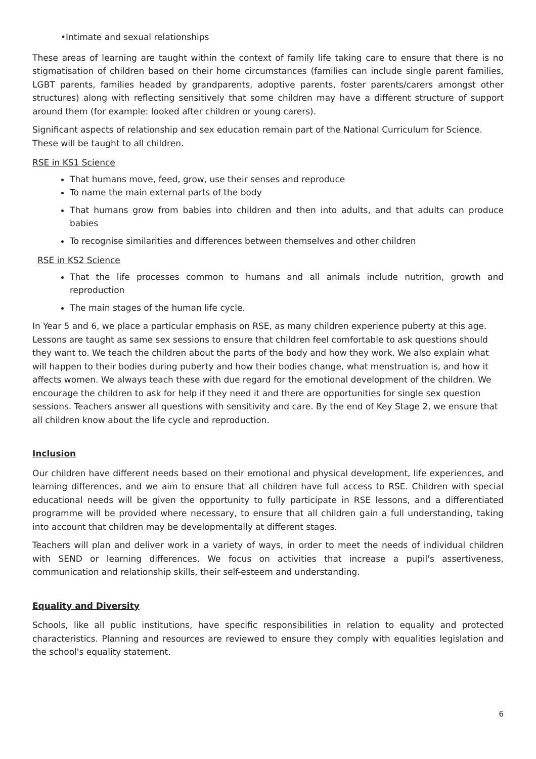•Intimate and sexual relationships
These areas of learning are taught within the context of family life taking care to ensure that there is no stigmatisation of children based on their home circumstances (families can include single parent families, LGBT parents, families headed by grandparents, adoptive parents, foster parents/carers amongst other structures) along with reflecting sensitively that some children may have a different structure of support around them (for example: looked after children or young carers).
Significant aspects of relationship and sex education remain part of the National Curriculum for Science. These will be taught to all children.
RSE in KS1 Science
That humans move, feed, grow, use their senses and reproduce
To name the main external parts of the body
That humans grow from babies into children and then into adults, and that adults can produce babies
To recognise similarities and differences between themselves and other children
RSE in KS2 Science
That the life processes common to humans and all animals include nutrition, growth and reproduction
The main stages of the human life cycle.
In Year 5 and 6, we place a particular emphasis on RSE, as many children experience puberty at this age. Lessons are taught as same sex sessions to ensure that children feel comfortable to ask questions should they want to. We teach the children about the parts of the body and how they work. We also explain what will happen to their bodies during puberty and how their bodies change, what menstruation is, and how it affects women. We always teach these with due regard for the emotional development of the children. We encourage the children to ask for help if they need it and there are opportunities for single sex question sessions. Teachers answer all questions with sensitivity and care. By the end of Key Stage 2, we ensure that all children know about the life cycle and reproduction.
Inclusion
Our children have different needs based on their emotional and physical development, life experiences, and learning differences, and we aim to ensure that all children have full access to RSE. Children with special educational needs will be given the opportunity to fully participate in RSE lessons, and a differentiated programme will be provided where necessary, to ensure that all children gain a full understanding, taking into account that children may be developmentally at different stages.
Teachers will plan and deliver work in a variety of ways, in order to meet the needs of individual children with SEND or learning differences. We focus on activities that increase a pupil's assertiveness, communication and relationship skills, their self-esteem and understanding.
Equality and Diversity
Schools, like all public institutions, have specific responsibilities in relation to equality and protected characteristics. Planning and resources are reviewed to ensure they comply with equalities legislation and the school's equality statement.
6